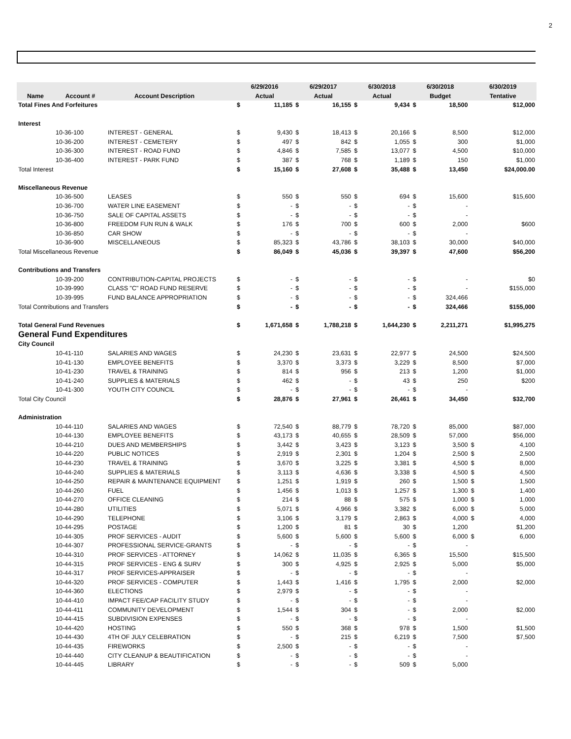2
| | | | | 6/29/2016 | | 6/29/2017 | | 6/30/2018 | | 6/30/2018 | | 6/30/2019 | |
| --- | --- | --- | --- | --- | --- | --- | --- | --- | --- | --- | --- | --- | --- |
| Name | Account # | Account Description | | Actual | | Actual | | Actual | | Budget | | Tentative | |
| Total Fines And Forfeitures | | | | $ | 11,185 | $ | 16,155 | $ | 9,434 | $ | 18,500 | | $12,000 |
| Interest | | | | | | | | | | | | | |
| | 10-36-100 | INTEREST - GENERAL | | $ | 9,430 | $ | 18,413 | $ | 20,166 | $ | 8,500 | | $12,000 |
| | 10-36-200 | INTEREST - CEMETERY | | $ | 497 | $ | 842 | $ | 1,055 | $ | 300 | | $1,000 |
| | 10-36-300 | INTEREST - ROAD FUND | | $ | 4,846 | $ | 7,585 | $ | 13,077 | $ | 4,500 | | $10,000 |
| | 10-36-400 | INTEREST - PARK FUND | | $ | 387 | $ | 768 | $ | 1,189 | $ | 150 | | $1,000 |
| Total Interest | | | | $ | 15,160 | $ | 27,608 | $ | 35,488 | $ | 13,450 | | $24,000.00 |
| Miscellaneous Revenue | | | | | | | | | | | | | |
| | 10-36-500 | LEASES | | $ | 550 | $ | 550 | $ | 694 | $ | 15,600 | | $15,600 |
| | 10-36-700 | WATER LINE EASEMENT | | $ | - | $ | - | $ | - | $ | - | | |
| | 10-36-750 | SALE OF CAPITAL ASSETS | | $ | - | $ | - | $ | - | $ | - | | |
| | 10-36-800 | FREEDOM FUN RUN & WALK | | $ | 176 | $ | 700 | $ | 600 | $ | 2,000 | | $600 |
| | 10-36-850 | CAR SHOW | | $ | - | $ | - | $ | - | $ | - | | |
| | 10-36-900 | MISCELLANEOUS | | $ | 85,323 | $ | 43,786 | $ | 38,103 | $ | 30,000 | | $40,000 |
| Total Miscellaneous Revenue | | | | $ | 86,049 | $ | 45,036 | $ | 39,397 | $ | 47,600 | | $56,200 |
| Contributions and Transfers | | | | | | | | | | | | | |
| | 10-39-200 | CONTRIBUTION-CAPITAL PROJECTS | | $ | - | $ | - | $ | - | $ | - | | $0 |
| | 10-39-990 | CLASS "C" ROAD FUND RESERVE | | $ | - | $ | - | $ | - | $ | - | | $155,000 |
| | 10-39-995 | FUND BALANCE APPROPRIATION | | $ | - | $ | - | $ | - | $ | 324,466 | | |
| Total Contributions and Transfers | | | | $ | - | $ | - | $ | - | $ | 324,466 | | $155,000 |
| Total General Fund Revenues | | | | $ | 1,671,658 | $ | 1,788,218 | $ | 1,644,230 | $ | 2,211,271 | | $1,995,275 |
| General Fund Expenditures | | | | | | | | | | | | | |
| City Council | | | | | | | | | | | | | |
| | 10-41-110 | SALARIES AND WAGES | | $ | 24,230 | $ | 23,631 | $ | 22,977 | $ | 24,500 | | $24,500 |
| | 10-41-130 | EMPLOYEE BENEFITS | | $ | 3,370 | $ | 3,373 | $ | 3,229 | $ | 8,500 | | $7,000 |
| | 10-41-230 | TRAVEL & TRAINING | | $ | 814 | $ | 956 | $ | 213 | $ | 1,200 | | $1,000 |
| | 10-41-240 | SUPPLIES & MATERIALS | | $ | 462 | $ | - | $ | 43 | $ | 250 | | $200 |
| | 10-41-300 | YOUTH CITY COUNCIL | | $ | - | $ | - | $ | - | $ | - | | |
| Total City Council | | | | $ | 28,876 | $ | 27,961 | $ | 26,461 | $ | 34,450 | | $32,700 |
| Administration | | | | | | | | | | | | | |
| | 10-44-110 | SALARIES AND WAGES | | $ | 72,540 | $ | 88,779 | $ | 78,720 | $ | 85,000 | | $87,000 |
| | 10-44-130 | EMPLOYEE BENEFITS | | $ | 43,173 | $ | 40,655 | $ | 28,509 | $ | 57,000 | | $56,000 |
| | 10-44-210 | DUES AND MEMBERSHIPS | | $ | 3,442 | $ | 3,423 | $ | 3,123 | $ | 3,500 | $ | 4,100 |
| | 10-44-220 | PUBLIC NOTICES | | $ | 2,919 | $ | 2,301 | $ | 1,204 | $ | 2,500 | $ | 2,500 |
| | 10-44-230 | TRAVEL & TRAINING | | $ | 3,670 | $ | 3,225 | $ | 3,381 | $ | 4,500 | $ | 8,000 |
| | 10-44-240 | SUPPLIES & MATERIALS | | $ | 3,113 | $ | 4,636 | $ | 3,338 | $ | 4,500 | $ | 4,500 |
| | 10-44-250 | REPAIR & MAINTENANCE EQUIPMENT | | $ | 1,251 | $ | 1,919 | $ | 260 | $ | 1,500 | $ | 1,500 |
| | 10-44-260 | FUEL | | $ | 1,456 | $ | 1,013 | $ | 1,257 | $ | 1,300 | $ | 1,400 |
| | 10-44-270 | OFFICE CLEANING | | $ | 214 | $ | 88 | $ | 575 | $ | 1,000 | $ | 1,000 |
| | 10-44-280 | UTILITIES | | $ | 5,071 | $ | 4,966 | $ | 3,382 | $ | 6,000 | $ | 5,000 |
| | 10-44-290 | TELEPHONE | | $ | 3,106 | $ | 3,179 | $ | 2,863 | $ | 4,000 | $ | 4,000 |
| | 10-44-295 | POSTAGE | | $ | 1,200 | $ | 81 | $ | 30 | $ | 1,200 | | $1,200 |
| | 10-44-305 | PROF SERVICES - AUDIT | | $ | 5,600 | $ | 5,600 | $ | 5,600 | $ | 6,000 | $ | 6,000 |
| | 10-44-307 | PROFESSIONAL SERVICE-GRANTS | | $ | - | $ | - | $ | - | $ | - | | |
| | 10-44-310 | PROF SERVICES - ATTORNEY | | $ | 14,062 | $ | 11,035 | $ | 6,365 | $ | 15,500 | | $15,500 |
| | 10-44-315 | PROF SERVICES - ENG & SURV | | $ | 300 | $ | 4,925 | $ | 2,925 | $ | 5,000 | | $5,000 |
| | 10-44-317 | PROF SERVICES-APPRAISER | | $ | - | $ | - | $ | - | $ | - | | |
| | 10-44-320 | PROF SERVICES - COMPUTER | | $ | 1,443 | $ | 1,416 | $ | 1,795 | $ | 2,000 | | $2,000 |
| | 10-44-360 | ELECTIONS | | $ | 2,979 | $ | - | $ | - | $ | - | | |
| | 10-44-410 | IMPACT FEE/CAP FACILITY STUDY | | $ | - | $ | - | $ | - | $ | - | | |
| | 10-44-411 | COMMUNITY DEVELOPMENT | | $ | 1,544 | $ | 304 | $ | - | $ | 2,000 | | $2,000 |
| | 10-44-415 | SUBDIVISION EXPENSES | | $ | - | $ | - | $ | - | $ | - | | |
| | 10-44-420 | HOSTING | | $ | 550 | $ | 368 | $ | 978 | $ | 1,500 | | $1,500 |
| | 10-44-430 | 4TH OF JULY CELEBRATION | | $ | - | $ | 215 | $ | 6,219 | $ | 7,500 | | $7,500 |
| | 10-44-435 | FIREWORKS | | $ | 2,500 | $ | - | $ | - | $ | - | | |
| | 10-44-440 | CITY CLEANUP & BEAUTIFICATION | | $ | - | $ | - | $ | - | $ | - | | |
| | 10-44-445 | LIBRARY | | $ | - | $ | - | $ | 509 | $ | 5,000 | | |